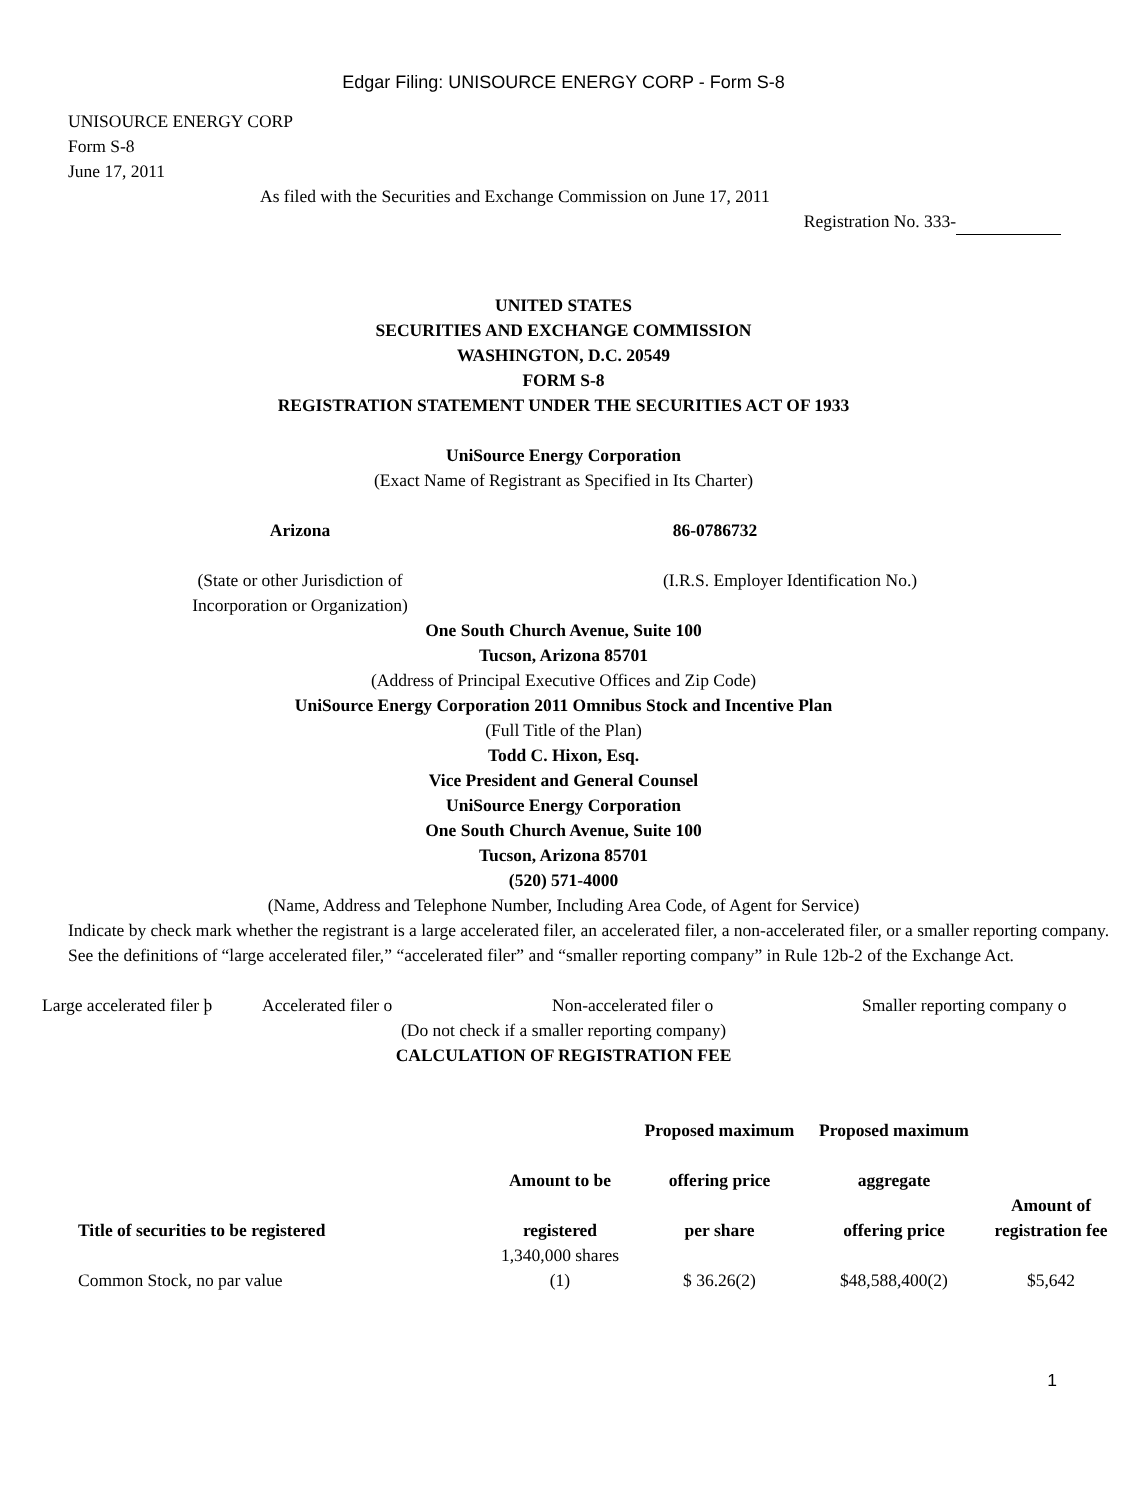Edgar Filing: UNISOURCE ENERGY CORP - Form S-8
UNISOURCE ENERGY CORP
Form S-8
June 17, 2011
As filed with the Securities and Exchange Commission on June 17, 2011
Registration No. 333-
UNITED STATES
SECURITIES AND EXCHANGE COMMISSION
WASHINGTON, D.C. 20549
FORM S-8
REGISTRATION STATEMENT UNDER THE SECURITIES ACT OF 1933
UniSource Energy Corporation
(Exact Name of Registrant as Specified in Its Charter)
Arizona 86-0786732
(State or other Jurisdiction of
Incorporation or Organization)
(I.R.S. Employer Identification No.)
One South Church Avenue, Suite 100
Tucson, Arizona 85701
(Address of Principal Executive Offices and Zip Code)
UniSource Energy Corporation 2011 Omnibus Stock and Incentive Plan
(Full Title of the Plan)
Todd C. Hixon, Esq.
Vice President and General Counsel
UniSource Energy Corporation
One South Church Avenue, Suite 100
Tucson, Arizona 85701
(520) 571-4000
(Name, Address and Telephone Number, Including Area Code, of Agent for Service)
Indicate by check mark whether the registrant is a large accelerated filer, an accelerated filer, a non-accelerated filer, or a smaller reporting company. See the definitions of “large accelerated filer,” “accelerated filer” and “smaller reporting company” in Rule 12b-2 of the Exchange Act.
Large accelerated filer þ Accelerated filer o Non-accelerated filer o Smaller reporting company o
(Do not check if a smaller reporting company)
CALCULATION OF REGISTRATION FEE
| Title of securities to be registered | Amount to be registered | Proposed maximum offering price per share | Proposed maximum aggregate offering price | Amount of registration fee |
| --- | --- | --- | --- | --- |
| Common Stock, no par value | 1,340,000 shares (1) | $ 36.26(2) | $48,588,400(2) | $5,642 |
1